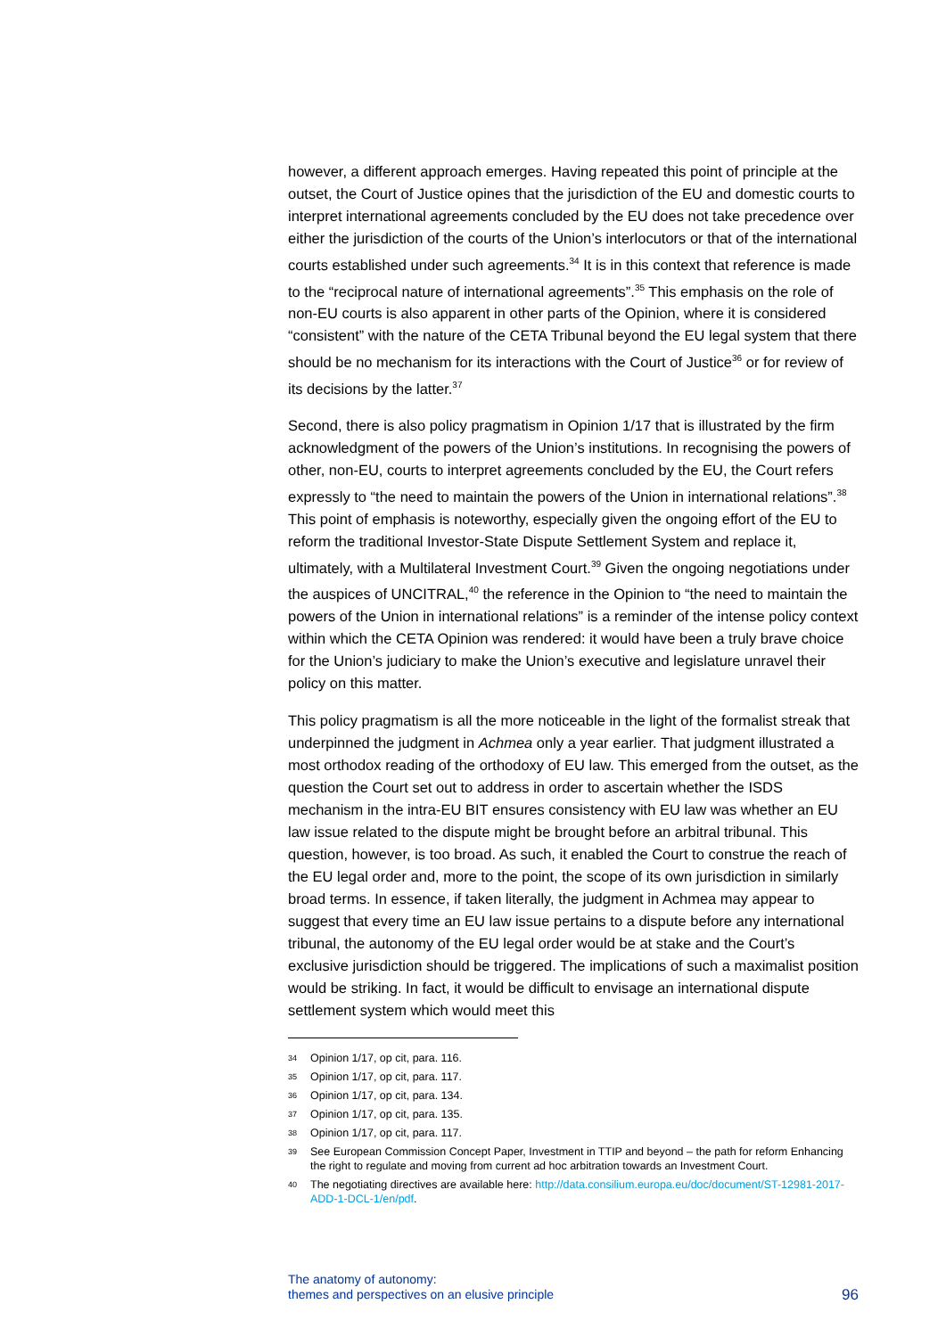however, a different approach emerges. Having repeated this point of principle at the outset, the Court of Justice opines that the jurisdiction of the EU and domestic courts to interpret international agreements concluded by the EU does not take precedence over either the jurisdiction of the courts of the Union’s interlocutors or that of the international courts established under such agreements.<sup>34</sup> It is in this context that reference is made to the “reciprocal nature of international agreements”.<sup>35</sup> This emphasis on the role of non-EU courts is also apparent in other parts of the Opinion, where it is considered “consistent” with the nature of the CETA Tribunal beyond the EU legal system that there should be no mechanism for its interactions with the Court of Justice<sup>36</sup> or for review of its decisions by the latter.<sup>37</sup>
Second, there is also policy pragmatism in Opinion 1/17 that is illustrated by the firm acknowledgment of the powers of the Union’s institutions. In recognising the powers of other, non-EU, courts to interpret agreements concluded by the EU, the Court refers expressly to “the need to maintain the powers of the Union in international relations”.<sup>38</sup> This point of emphasis is noteworthy, especially given the ongoing effort of the EU to reform the traditional Investor-State Dispute Settlement System and replace it, ultimately, with a Multilateral Investment Court.<sup>39</sup> Given the ongoing negotiations under the auspices of UNCITRAL,<sup>40</sup> the reference in the Opinion to “the need to maintain the powers of the Union in international relations” is a reminder of the intense policy context within which the CETA Opinion was rendered: it would have been a truly brave choice for the Union’s judiciary to make the Union’s executive and legislature unravel their policy on this matter.
This policy pragmatism is all the more noticeable in the light of the formalist streak that underpinned the judgment in Achmea only a year earlier. That judgment illustrated a most orthodox reading of the orthodoxy of EU law. This emerged from the outset, as the question the Court set out to address in order to ascertain whether the ISDS mechanism in the intra-EU BIT ensures consistency with EU law was whether an EU law issue related to the dispute might be brought before an arbitral tribunal. This question, however, is too broad. As such, it enabled the Court to construe the reach of the EU legal order and, more to the point, the scope of its own jurisdiction in similarly broad terms. In essence, if taken literally, the judgment in Achmea may appear to suggest that every time an EU law issue pertains to a dispute before any international tribunal, the autonomy of the EU legal order would be at stake and the Court’s exclusive jurisdiction should be triggered. The implications of such a maximalist position would be striking. In fact, it would be difficult to envisage an international dispute settlement system which would meet this
34 Opinion 1/17, op cit, para. 116.
35 Opinion 1/17, op cit, para. 117.
36 Opinion 1/17, op cit, para. 134.
37 Opinion 1/17, op cit, para. 135.
38 Opinion 1/17, op cit, para. 117.
39 See European Commission Concept Paper, Investment in TTIP and beyond – the path for reform Enhancing the right to regulate and moving from current ad hoc arbitration towards an Investment Court.
40 The negotiating directives are available here: http://data.consilium.europa.eu/doc/document/ST-12981-2017-ADD-1-DCL-1/en/pdf.
The anatomy of autonomy:
themes and perspectives on an elusive principle
96